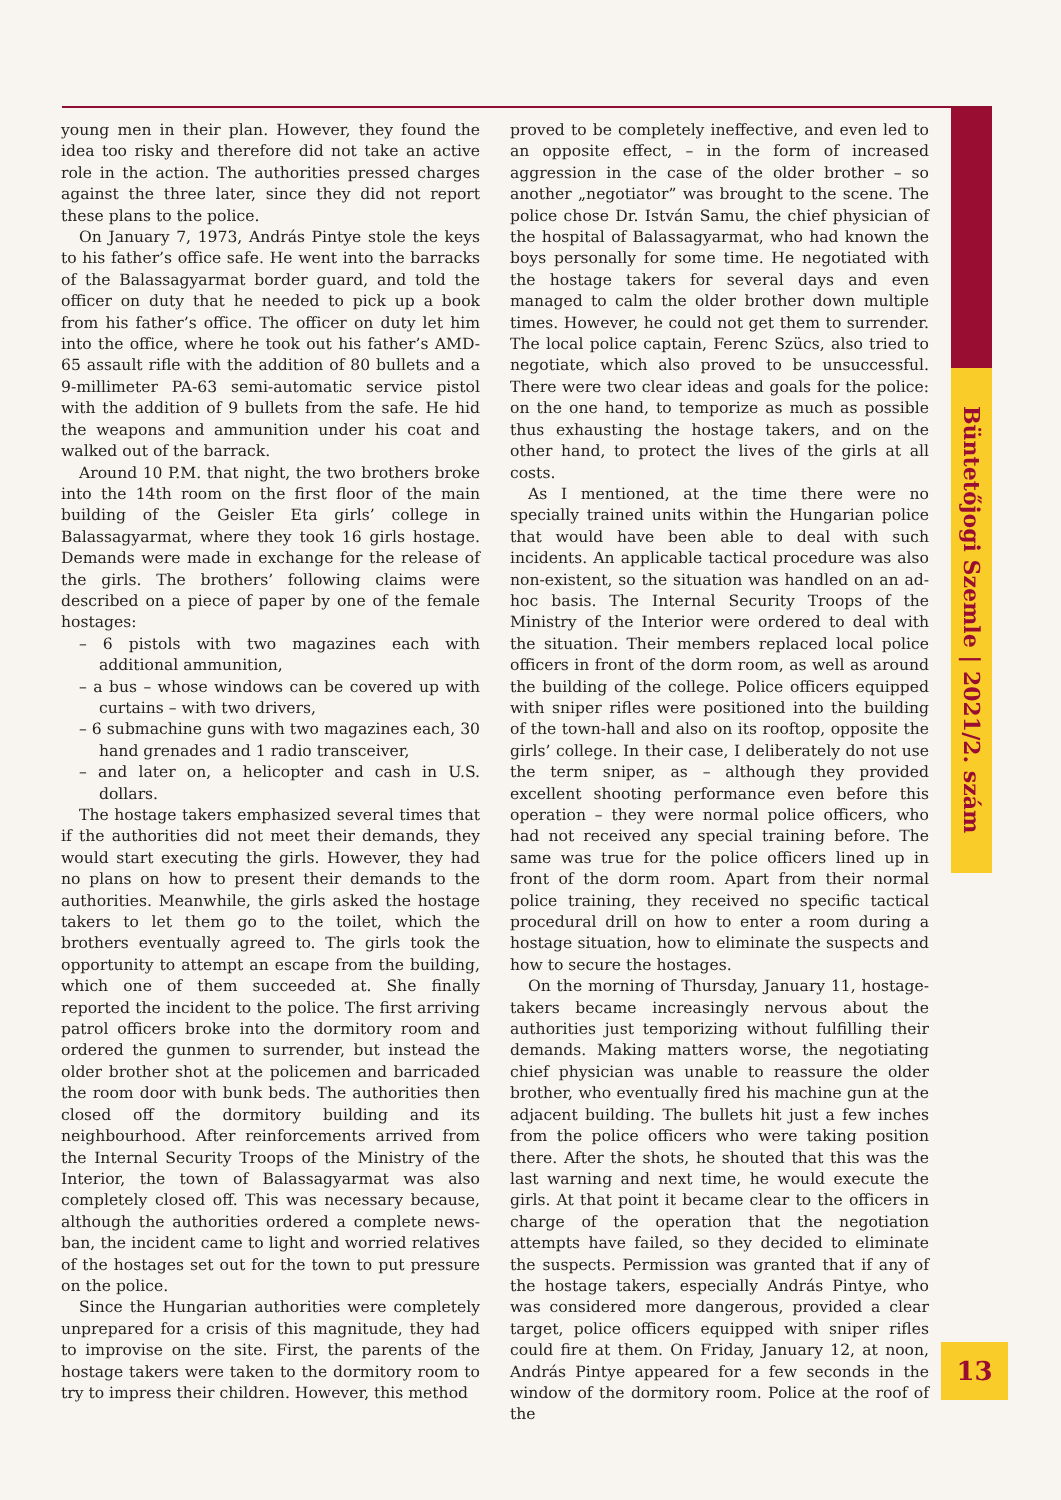young men in their plan. However, they found the idea too risky and therefore did not take an active role in the action. The authorities pressed charges against the three later, since they did not report these plans to the police.
On January 7, 1973, András Pintye stole the keys to his father’s office safe. He went into the barracks of the Balassagyarmat border guard, and told the officer on duty that he needed to pick up a book from his father’s office. The officer on duty let him into the office, where he took out his father’s AMD-65 assault rifle with the addition of 80 bullets and a 9-millimeter PA-63 semi-automatic service pistol with the addition of 9 bullets from the safe. He hid the weapons and ammunition under his coat and walked out of the barrack.
Around 10 P.M. that night, the two brothers broke into the 14th room on the first floor of the main building of the Geisler Eta girls’ college in Balassagyarmat, where they took 16 girls hostage. Demands were made in exchange for the release of the girls. The brothers’ following claims were described on a piece of paper by one of the female hostages:
– 6 pistols with two magazines each with additional ammunition,
– a bus – whose windows can be covered up with curtains – with two drivers,
– 6 submachine guns with two magazines each, 30 hand grenades and 1 radio transceiver,
– and later on, a helicopter and cash in U.S. dollars.
The hostage takers emphasized several times that if the authorities did not meet their demands, they would start executing the girls. However, they had no plans on how to present their demands to the authorities. Meanwhile, the girls asked the hostage takers to let them go to the toilet, which the brothers eventually agreed to. The girls took the opportunity to attempt an escape from the building, which one of them succeeded at. She finally reported the incident to the police. The first arriving patrol officers broke into the dormitory room and ordered the gunmen to surrender, but instead the older brother shot at the policemen and barricaded the room door with bunk beds. The authorities then closed off the dormitory building and its neighbourhood. After reinforcements arrived from the Internal Security Troops of the Ministry of the Interior, the town of Balassagyarmat was also completely closed off. This was necessary because, although the authorities ordered a complete news-ban, the incident came to light and worried relatives of the hostages set out for the town to put pressure on the police.
Since the Hungarian authorities were completely unprepared for a crisis of this magnitude, they had to improvise on the site. First, the parents of the hostage takers were taken to the dormitory room to try to impress their children. However, this method
proved to be completely ineffective, and even led to an opposite effect, – in the form of increased aggression in the case of the older brother – so another „negotiator” was brought to the scene. The police chose Dr. István Samu, the chief physician of the hospital of Balassagyarmat, who had known the boys personally for some time. He negotiated with the hostage takers for several days and even managed to calm the older brother down multiple times. However, he could not get them to surrender. The local police captain, Ferenc Szücs, also tried to negotiate, which also proved to be unsuccessful. There were two clear ideas and goals for the police: on the one hand, to temporize as much as possible thus exhausting the hostage takers, and on the other hand, to protect the lives of the girls at all costs.
As I mentioned, at the time there were no specially trained units within the Hungarian police that would have been able to deal with such incidents. An applicable tactical procedure was also non-existent, so the situation was handled on an ad-hoc basis. The Internal Security Troops of the Ministry of the Interior were ordered to deal with the situation. Their members replaced local police officers in front of the dorm room, as well as around the building of the college. Police officers equipped with sniper rifles were positioned into the building of the town-hall and also on its rooftop, opposite the girls’ college. In their case, I deliberately do not use the term sniper, as – although they provided excellent shooting performance even before this operation – they were normal police officers, who had not received any special training before. The same was true for the police officers lined up in front of the dorm room. Apart from their normal police training, they received no specific tactical procedural drill on how to enter a room during a hostage situation, how to eliminate the suspects and how to secure the hostages.
On the morning of Thursday, January 11, hostage-takers became increasingly nervous about the authorities just temporizing without fulfilling their demands. Making matters worse, the negotiating chief physician was unable to reassure the older brother, who eventually fired his machine gun at the adjacent building. The bullets hit just a few inches from the police officers who were taking position there. After the shots, he shouted that this was the last warning and next time, he would execute the girls. At that point it became clear to the officers in charge of the operation that the negotiation attempts have failed, so they decided to eliminate the suspects. Permission was granted that if any of the hostage takers, especially András Pintye, who was considered more dangerous, provided a clear target, police officers equipped with sniper rifles could fire at them. On Friday, January 12, at noon, András Pintye appeared for a few seconds in the window of the dormitory room. Police at the roof of the
Büntetőjogi Szemle | 2021/2. szám
13